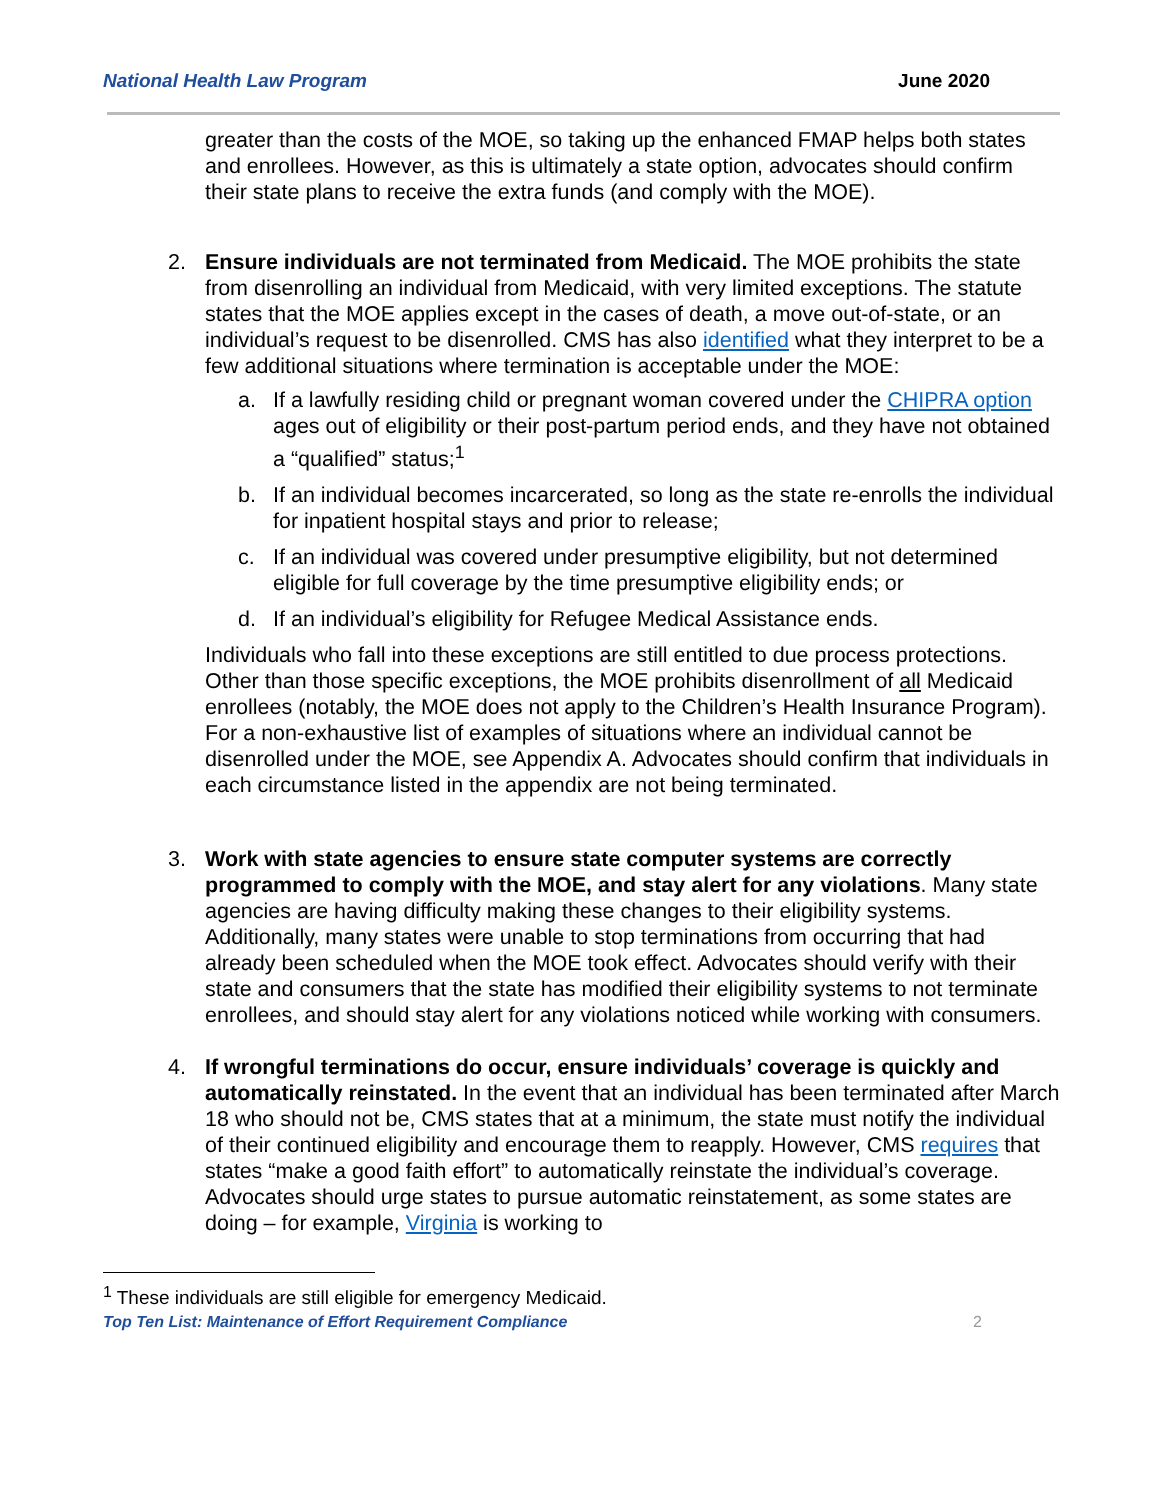National Health Law Program June 2020
greater than the costs of the MOE, so taking up the enhanced FMAP helps both states and enrollees. However, as this is ultimately a state option, advocates should confirm their state plans to receive the extra funds (and comply with the MOE).
2. Ensure individuals are not terminated from Medicaid. The MOE prohibits the state from disenrolling an individual from Medicaid, with very limited exceptions. The statute states that the MOE applies except in the cases of death, a move out-of-state, or an individual’s request to be disenrolled. CMS has also identified what they interpret to be a few additional situations where termination is acceptable under the MOE:
a. If a lawfully residing child or pregnant woman covered under the CHIPRA option ages out of eligibility or their post-partum period ends, and they have not obtained a “qualified” status;<sup>1</sup>
b. If an individual becomes incarcerated, so long as the state re-enrolls the individual for inpatient hospital stays and prior to release;
c. If an individual was covered under presumptive eligibility, but not determined eligible for full coverage by the time presumptive eligibility ends; or
d. If an individual’s eligibility for Refugee Medical Assistance ends.
Individuals who fall into these exceptions are still entitled to due process protections. Other than those specific exceptions, the MOE prohibits disenrollment of all Medicaid enrollees (notably, the MOE does not apply to the Children’s Health Insurance Program). For a non-exhaustive list of examples of situations where an individual cannot be disenrolled under the MOE, see Appendix A. Advocates should confirm that individuals in each circumstance listed in the appendix are not being terminated.
3. Work with state agencies to ensure state computer systems are correctly programmed to comply with the MOE, and stay alert for any violations. Many state agencies are having difficulty making these changes to their eligibility systems. Additionally, many states were unable to stop terminations from occurring that had already been scheduled when the MOE took effect. Advocates should verify with their state and consumers that the state has modified their eligibility systems to not terminate enrollees, and should stay alert for any violations noticed while working with consumers.
4. If wrongful terminations do occur, ensure individuals’ coverage is quickly and automatically reinstated. In the event that an individual has been terminated after March 18 who should not be, CMS states that at a minimum, the state must notify the individual of their continued eligibility and encourage them to reapply. However, CMS requires that states “make a good faith effort” to automatically reinstate the individual’s coverage. Advocates should urge states to pursue automatic reinstatement, as some states are doing – for example, Virginia is working to
<sup>1</sup> These individuals are still eligible for emergency Medicaid.
Top Ten List: Maintenance of Effort Requirement Compliance 2